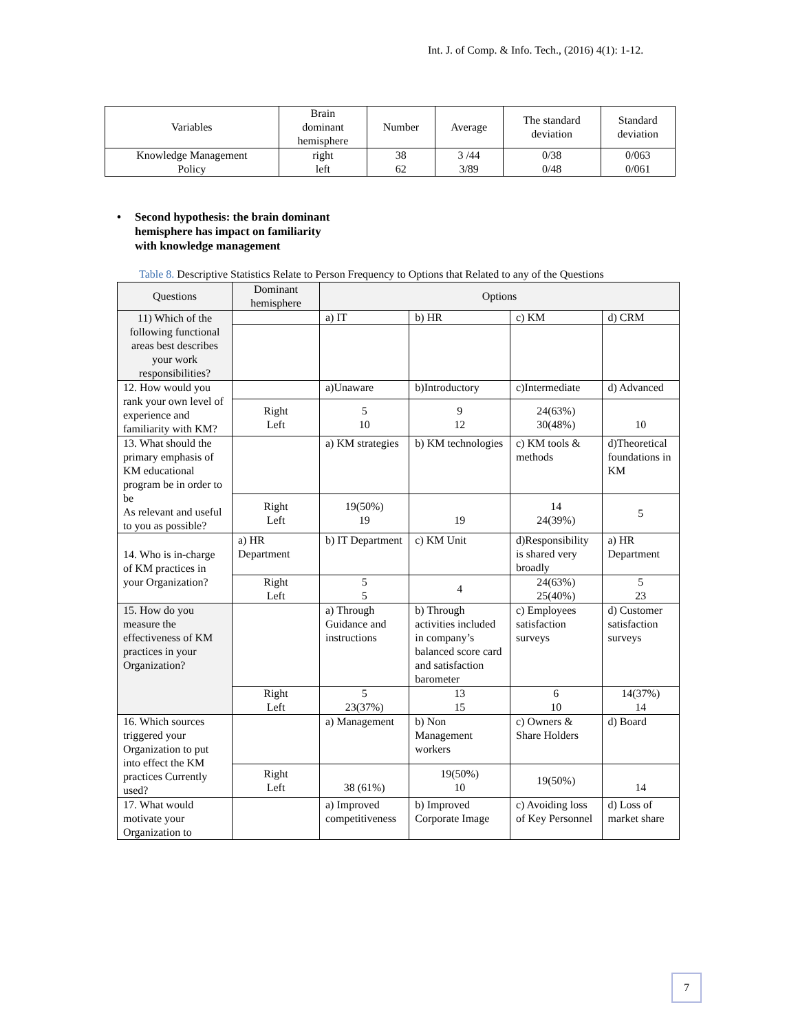Int. J. of Comp. & Info. Tech., (2016) 4(1): 1-12.
| Variables | Brain dominant hemisphere | Number | Average | The standard deviation | Standard deviation |
| --- | --- | --- | --- | --- | --- |
| Knowledge Management Policy | right left | 38 62 | 3 /44 3/89 | 0/38 0/48 | 0/063 0/061 |
• Second hypothesis: the brain dominant
hemisphere has impact on familiarity
with knowledge management
Table 8. Descriptive Statistics Relate to Person Frequency to Options that Related to any of the Questions
| Questions | Dominant hemisphere | Options | | | |
| --- | --- | --- | --- | --- | --- |
| 11) Which of the following functional areas best describes your work responsibilities? | | a) IT | b) HR | c) KM | d) CRM |
| 12. How would you rank your own level of experience and familiarity with KM? | | a)Unaware | b)Introductory | c)Intermediate | d) Advanced |
| | Right Left | 5 10 | 9 12 | 24(63%) 30(48%) | 10 |
| 13. What should the primary emphasis of KM educational program be in order to be As relevant and useful to you as possible? | | a) KM strategies | b) KM technologies | c) KM tools & methods | d)Theoretical foundations in KM |
| | Right Left | 19(50%) 19 | 19 | 14 24(39%) | 5 |
| 14. Who is in-charge of KM practices in your Organization? | a) HR Department | b) IT Department | c) KM Unit | d)Responsibility is shared very broadly | a) HR Department |
| | Right Left | 5 5 | 4 | 24(63%) 25(40%) | 5 23 |
| 15. How do you measure the effectiveness of KM practices in your Organization? | | a) Through Guidance and instructions | b) Through activities included in company’s balanced score card and satisfaction barometer | c) Employees satisfaction surveys | d) Customer satisfaction surveys |
| | Right Left | 5 23(37%) | 13 15 | 6 10 | 14(37%) 14 |
| 16. Which sources triggered your Organization to put into effect the KM practices Currently used? | | a) Management | b) Non Management workers | c) Owners & Share Holders | d) Board |
| | Right Left | 38 (61%) | 19(50%) 10 | 19(50%) | 14 |
| 17. What would motivate your Organization to | | a) Improved competitiveness | b) Improved Corporate Image | c) Avoiding loss of Key Personnel | d) Loss of market share |
7